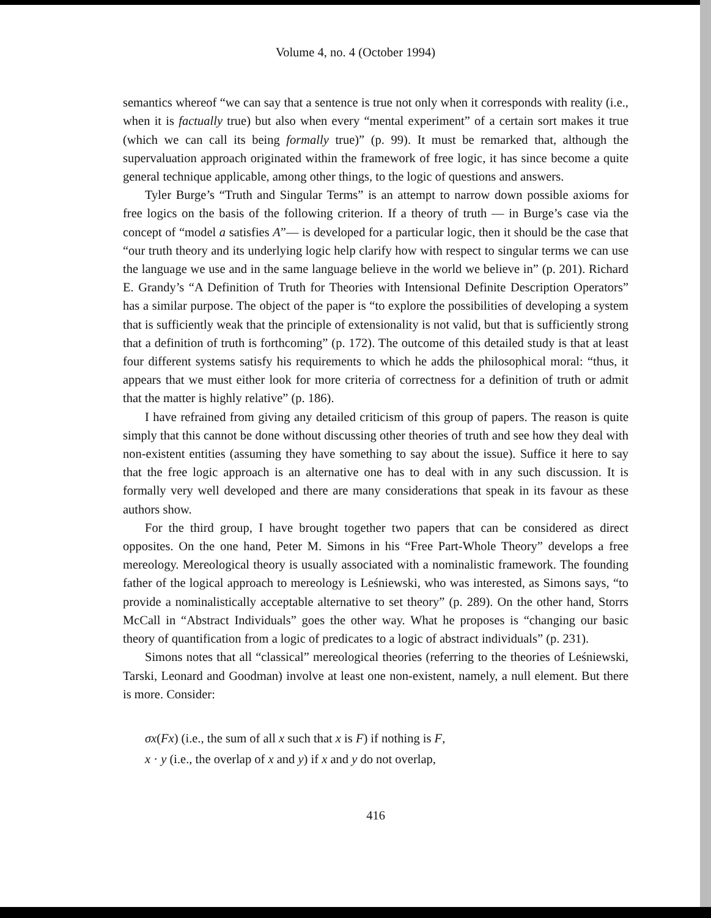Volume 4, no. 4 (October 1994)
semantics whereof “we can say that a sentence is true not only when it corresponds with reality (i.e., when it is factually true) but also when every “mental experiment” of a certain sort makes it true (which we can call its being formally true)” (p. 99). It must be remarked that, although the supervaluation approach originated within the framework of free logic, it has since become a quite general technique applicable, among other things, to the logic of questions and answers.
Tyler Burge’s “Truth and Singular Terms” is an attempt to narrow down possible axioms for free logics on the basis of the following criterion. If a theory of truth — in Burge’s case via the concept of “model a satisfies A”— is developed for a particular logic, then it should be the case that “our truth theory and its underlying logic help clarify how with respect to singular terms we can use the language we use and in the same language believe in the world we believe in” (p. 201). Richard E. Grandy’s “A Definition of Truth for Theories with Intensional Definite Description Operators” has a similar purpose. The object of the paper is “to explore the possibilities of developing a system that is sufficiently weak that the principle of extensionality is not valid, but that is sufficiently strong that a definition of truth is forthcoming” (p. 172). The outcome of this detailed study is that at least four different systems satisfy his requirements to which he adds the philosophical moral: “thus, it appears that we must either look for more criteria of correctness for a definition of truth or admit that the matter is highly relative” (p. 186).
I have refrained from giving any detailed criticism of this group of papers. The reason is quite simply that this cannot be done without discussing other theories of truth and see how they deal with non-existent entities (assuming they have something to say about the issue). Suffice it here to say that the free logic approach is an alternative one has to deal with in any such discussion. It is formally very well developed and there are many considerations that speak in its favour as these authors show.
For the third group, I have brought together two papers that can be considered as direct opposites. On the one hand, Peter M. Simons in his “Free Part-Whole Theory” develops a free mereology. Mereological theory is usually associated with a nominalistic framework. The founding father of the logical approach to mereology is Leśniewski, who was interested, as Simons says, “to provide a nominalistically acceptable alternative to set theory” (p. 289). On the other hand, Storrs McCall in “Abstract Individuals” goes the other way. What he proposes is “changing our basic theory of quantification from a logic of predicates to a logic of abstract individuals” (p. 231).
Simons notes that all “classical” mereological theories (referring to the theories of Leśniewski, Tarski, Leonard and Goodman) involve at least one non-existent, namely, a null element. But there is more. Consider:
σx(Fx) (i.e., the sum of all x such that x is F) if nothing is F,
x · y (i.e., the overlap of x and y) if x and y do not overlap,
416